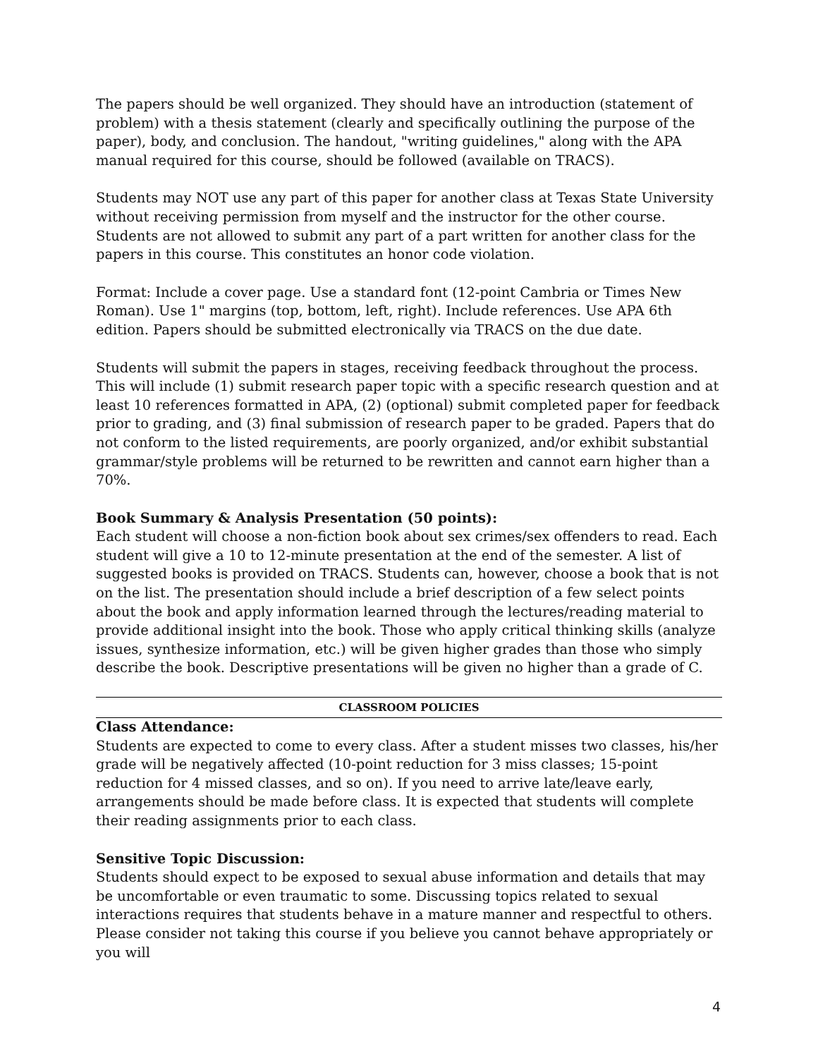The papers should be well organized. They should have an introduction (statement of problem) with a thesis statement (clearly and specifically outlining the purpose of the paper), body, and conclusion. The handout, "writing guidelines," along with the APA manual required for this course, should be followed (available on TRACS).
Students may NOT use any part of this paper for another class at Texas State University without receiving permission from myself and the instructor for the other course. Students are not allowed to submit any part of a part written for another class for the papers in this course. This constitutes an honor code violation.
Format: Include a cover page. Use a standard font (12-point Cambria or Times New Roman). Use 1" margins (top, bottom, left, right). Include references. Use APA 6th edition. Papers should be submitted electronically via TRACS on the due date.
Students will submit the papers in stages, receiving feedback throughout the process. This will include (1) submit research paper topic with a specific research question and at least 10 references formatted in APA, (2) (optional) submit completed paper for feedback prior to grading, and (3) final submission of research paper to be graded. Papers that do not conform to the listed requirements, are poorly organized, and/or exhibit substantial grammar/style problems will be returned to be rewritten and cannot earn higher than a 70%.
Book Summary & Analysis Presentation (50 points):
Each student will choose a non-fiction book about sex crimes/sex offenders to read. Each student will give a 10 to 12-minute presentation at the end of the semester. A list of suggested books is provided on TRACS. Students can, however, choose a book that is not on the list. The presentation should include a brief description of a few select points about the book and apply information learned through the lectures/reading material to provide additional insight into the book. Those who apply critical thinking skills (analyze issues, synthesize information, etc.) will be given higher grades than those who simply describe the book. Descriptive presentations will be given no higher than a grade of C.
CLASSROOM POLICIES
Class Attendance:
Students are expected to come to every class. After a student misses two classes, his/her grade will be negatively affected (10-point reduction for 3 miss classes; 15-point reduction for 4 missed classes, and so on). If you need to arrive late/leave early, arrangements should be made before class. It is expected that students will complete their reading assignments prior to each class.
Sensitive Topic Discussion:
Students should expect to be exposed to sexual abuse information and details that may be uncomfortable or even traumatic to some. Discussing topics related to sexual interactions requires that students behave in a mature manner and respectful to others. Please consider not taking this course if you believe you cannot behave appropriately or you will
4